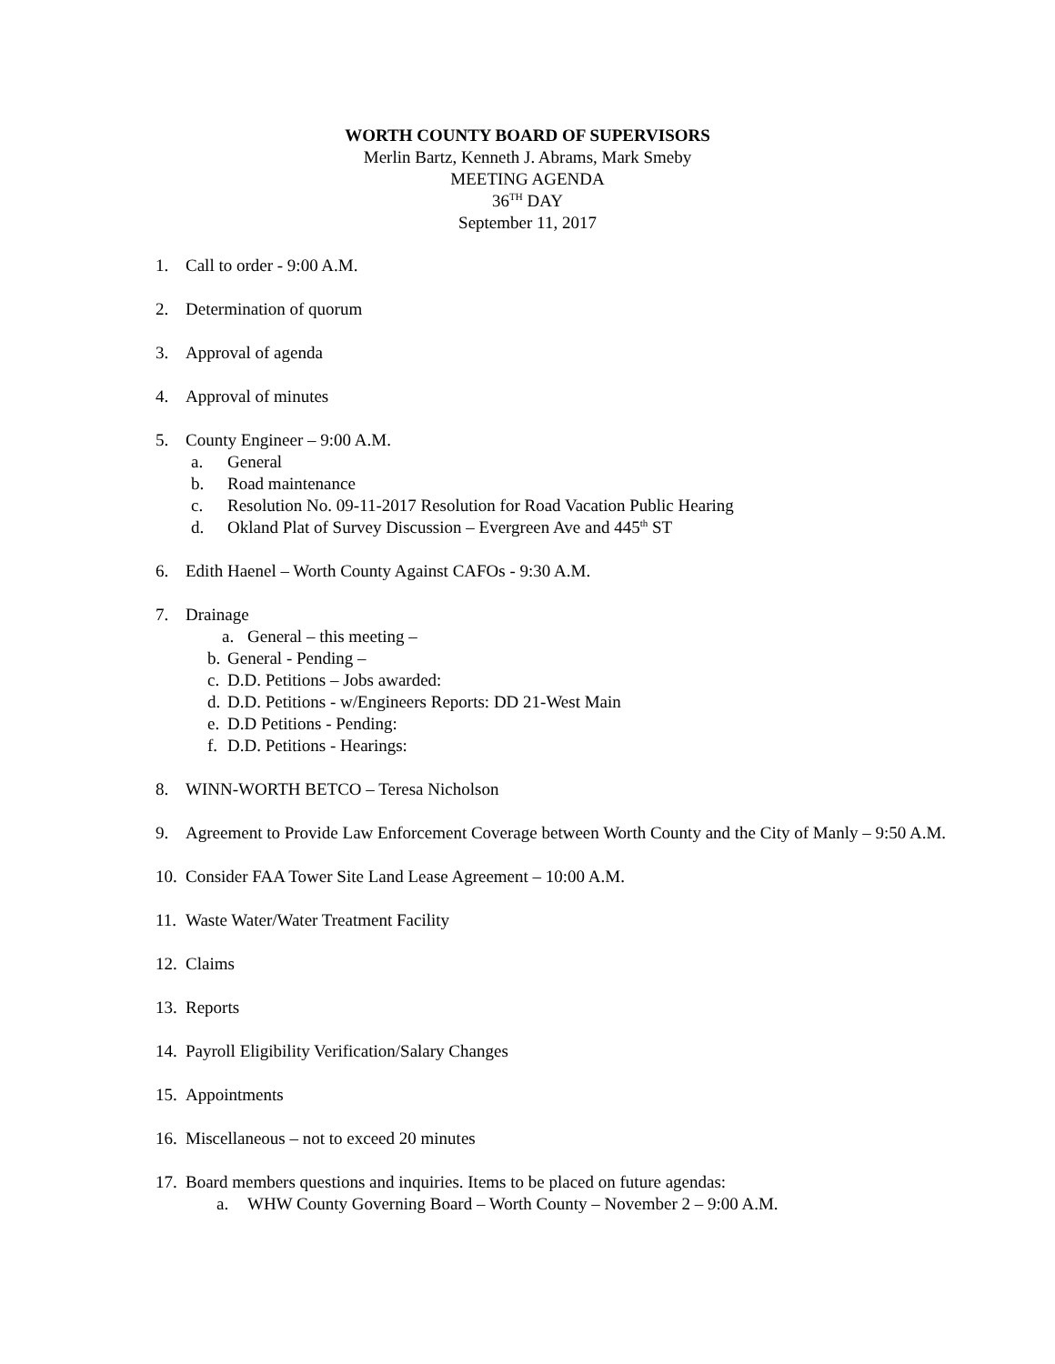WORTH COUNTY BOARD OF SUPERVISORS
Merlin Bartz, Kenneth J. Abrams, Mark Smeby
MEETING AGENDA
36<sup>TH</sup> DAY
September 11, 2017
1. Call to order - 9:00 A.M.
2. Determination of quorum
3. Approval of agenda
4. Approval of minutes
5. County Engineer – 9:00 A.M.
a. General
b. Road maintenance
c. Resolution No. 09-11-2017 Resolution for Road Vacation Public Hearing
d. Okland Plat of Survey Discussion – Evergreen Ave and 445<sup>th</sup> ST
6. Edith Haenel – Worth County Against CAFOs - 9:30 A.M.
7. Drainage
a. General – this meeting –
b. General - Pending –
c. D.D. Petitions – Jobs awarded:
d. D.D. Petitions - w/Engineers Reports: DD 21-West Main
e. D.D Petitions - Pending:
f. D.D. Petitions - Hearings:
8. WINN-WORTH BETCO – Teresa Nicholson
9. Agreement to Provide Law Enforcement Coverage between Worth County and the City of Manly – 9:50 A.M.
10. Consider FAA Tower Site Land Lease Agreement – 10:00 A.M.
11. Waste Water/Water Treatment Facility
12. Claims
13. Reports
14. Payroll Eligibility Verification/Salary Changes
15. Appointments
16. Miscellaneous – not to exceed 20 minutes
17.
Board members questions and inquiries. Items to be placed on future agendas:
a. WHW County Governing Board – Worth County – November 2 – 9:00 A.M.